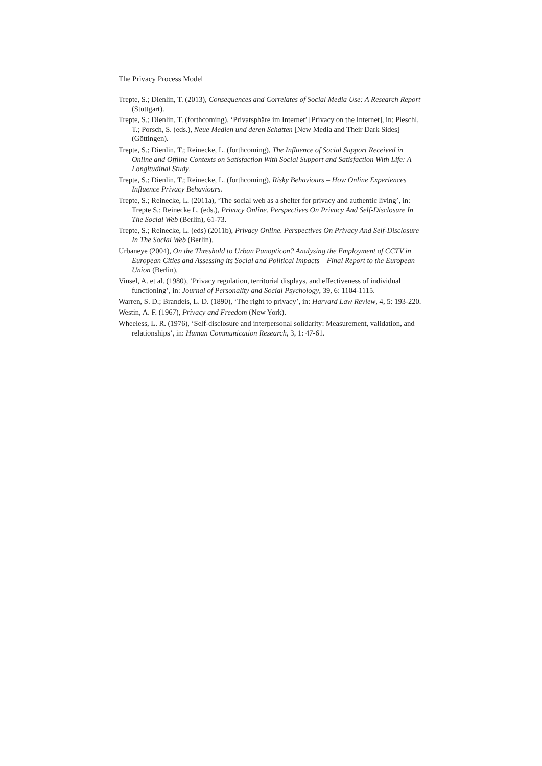The Privacy Process Model
Trepte, S.; Dienlin, T. (2013), Consequences and Correlates of Social Media Use: A Research Report (Stuttgart).
Trepte, S.; Dienlin, T. (forthcoming), ‘Privatsphäre im Internet’ [Privacy on the Internet], in: Pieschl, T.; Porsch, S. (eds.), Neue Medien und deren Schatten [New Media and Their Dark Sides] (Göttingen).
Trepte, S.; Dienlin, T.; Reinecke, L. (forthcoming), The Influence of Social Support Received in Online and Offline Contexts on Satisfaction With Social Support and Satisfaction With Life: A Longitudinal Study.
Trepte, S.; Dienlin, T.; Reinecke, L. (forthcoming), Risky Behaviours – How Online Experiences Influence Privacy Behaviours.
Trepte, S.; Reinecke, L. (2011a), ‘The social web as a shelter for privacy and authentic living’, in: Trepte S.; Reinecke L. (eds.), Privacy Online. Perspectives On Privacy And Self-Disclosure In The Social Web (Berlin), 61-73.
Trepte, S.; Reinecke, L. (eds) (2011b), Privacy Online. Perspectives On Privacy And Self-Disclosure In The Social Web (Berlin).
Urbaneye (2004), On the Threshold to Urban Panopticon? Analysing the Employment of CCTV in European Cities and Assessing its Social and Political Impacts – Final Report to the European Union (Berlin).
Vinsel, A. et al. (1980), ‘Privacy regulation, territorial displays, and effectiveness of individual functioning’, in: Journal of Personality and Social Psychology, 39, 6: 1104-1115.
Warren, S. D.; Brandeis, L. D. (1890), ‘The right to privacy’, in: Harvard Law Review, 4, 5: 193-220.
Westin, A. F. (1967), Privacy and Freedom (New York).
Wheeless, L. R. (1976), ‘Self-disclosure and interpersonal solidarity: Measurement, validation, and relationships’, in: Human Communication Research, 3, 1: 47-61.